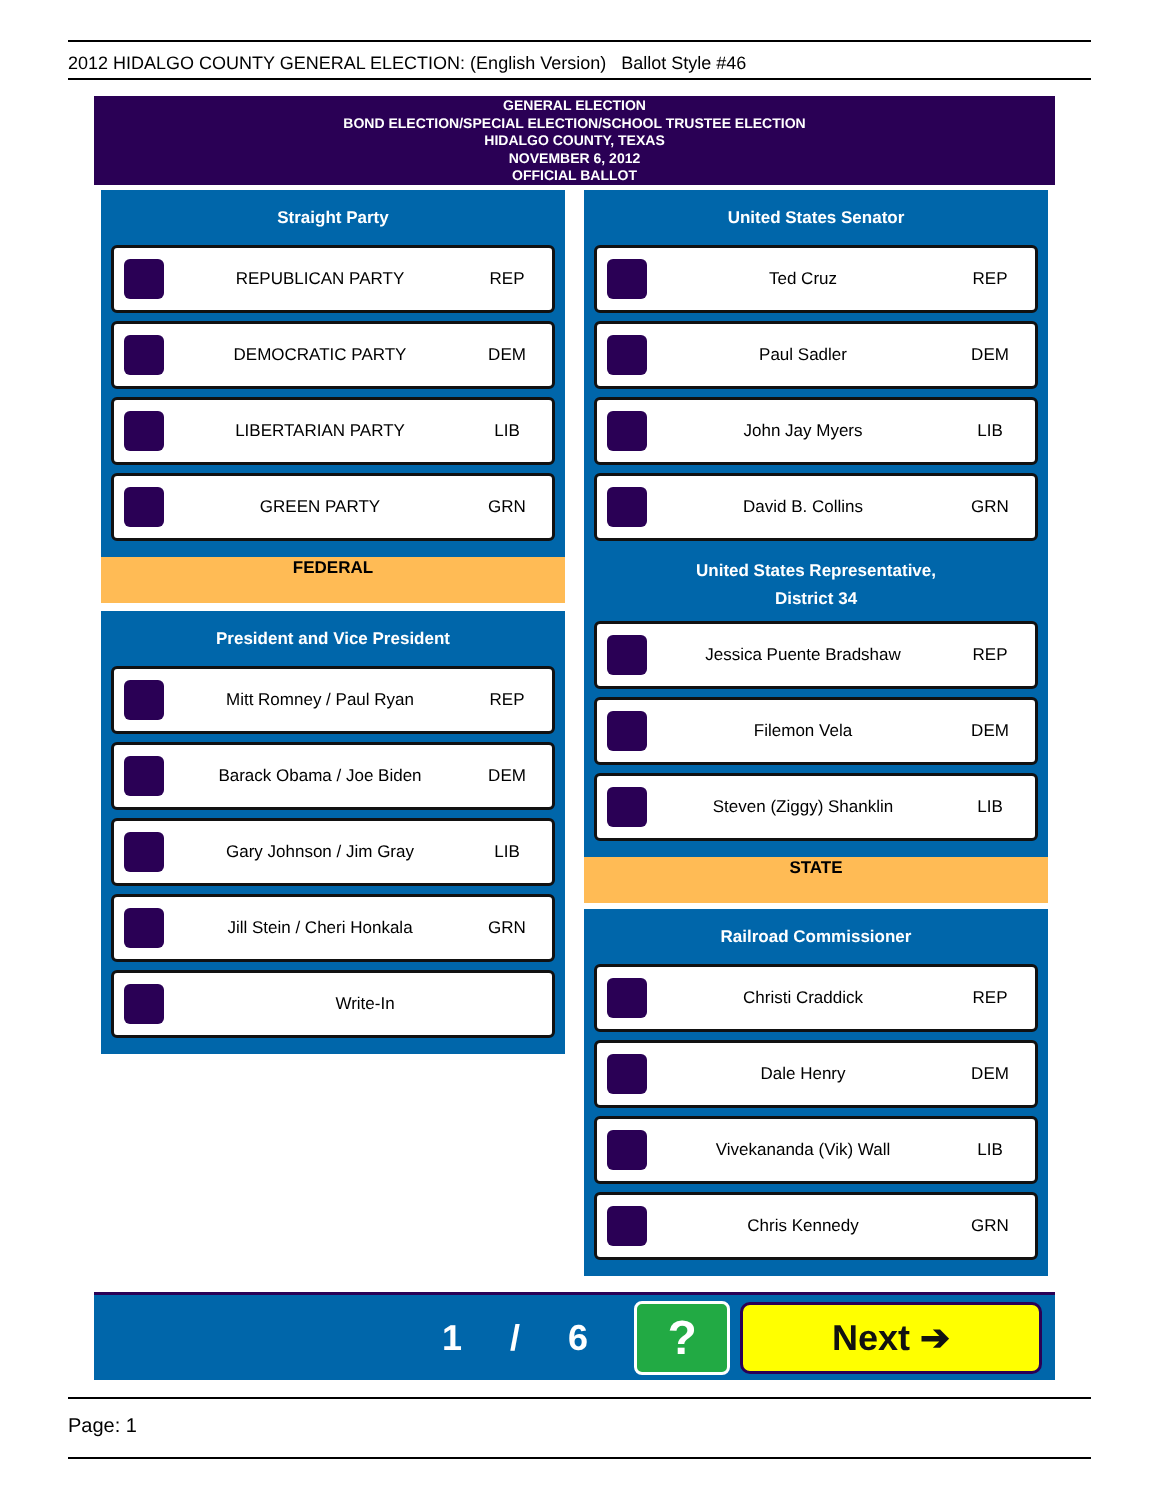2012 HIDALGO COUNTY GENERAL ELECTION: (English Version) Ballot Style #46
GENERAL ELECTION
BOND ELECTION/SPECIAL ELECTION/SCHOOL TRUSTEE ELECTION
HIDALGO COUNTY, TEXAS
NOVEMBER 6, 2012
OFFICIAL BALLOT
Straight Party
REPUBLICAN PARTY REP
DEMOCRATIC PARTY DEM
LIBERTARIAN PARTY LIB
GREEN PARTY GRN
FEDERAL
President and Vice President
Mitt Romney / Paul Ryan REP
Barack Obama / Joe Biden DEM
Gary Johnson / Jim Gray LIB
Jill Stein / Cheri Honkala GRN
Write-In
United States Senator
Ted Cruz REP
Paul Sadler DEM
John Jay Myers LIB
David B. Collins GRN
United States Representative,
District 34
Jessica Puente Bradshaw REP
Filemon Vela DEM
Steven (Ziggy) Shanklin LIB
STATE
Railroad Commissioner
Christi Craddick REP
Dale Henry DEM
Vivekananda (Vik) Wall LIB
Chris Kennedy GRN
1 / 6 ? Next ➔
Page: 1